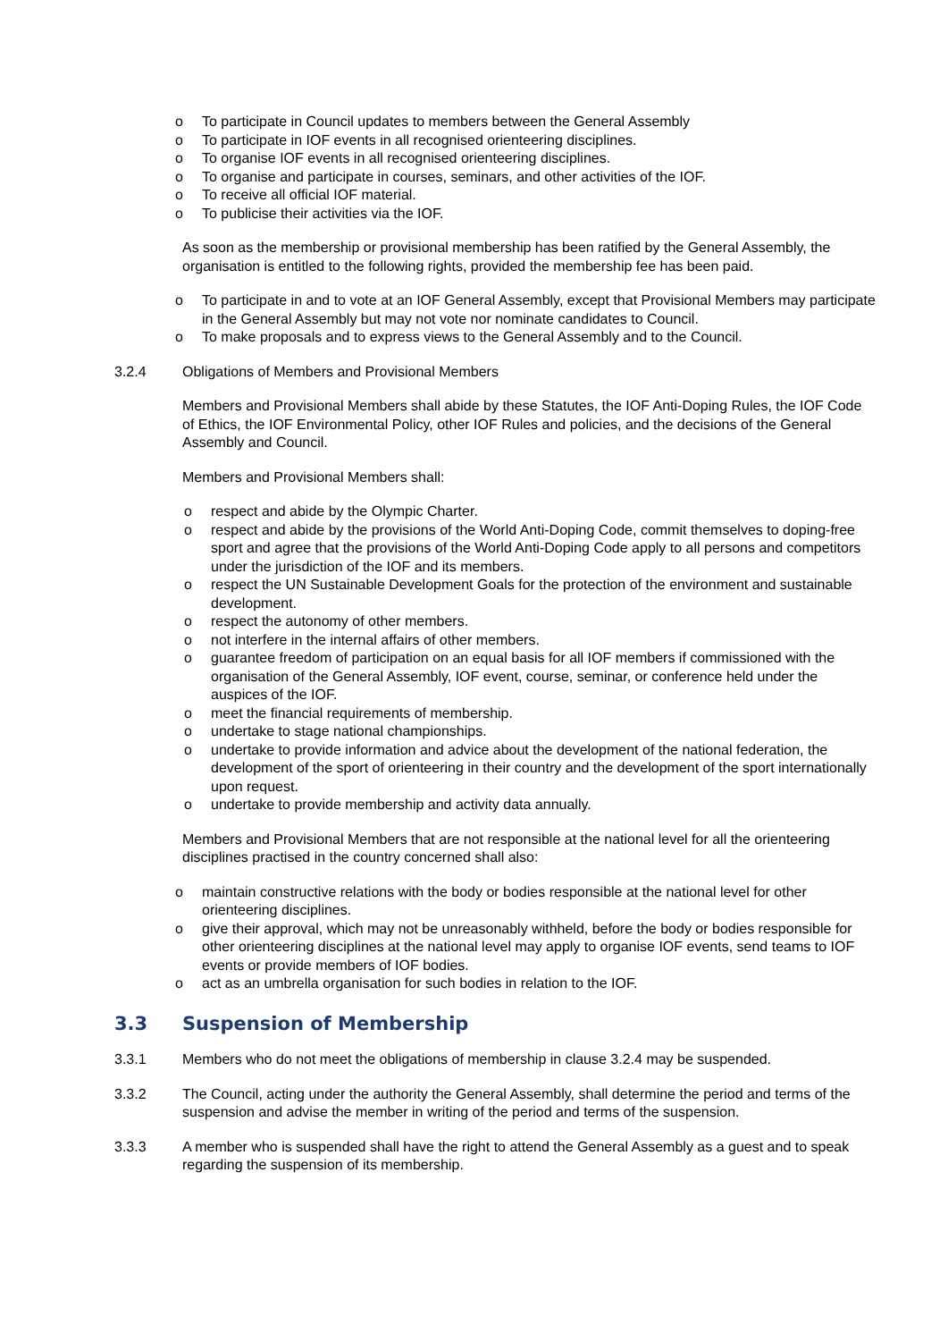o To participate in Council updates to members between the General Assembly
o To participate in IOF events in all recognised orienteering disciplines.
o To organise IOF events in all recognised orienteering disciplines.
o To organise and participate in courses, seminars, and other activities of the IOF.
o To receive all official IOF material.
o To publicise their activities via the IOF.
As soon as the membership or provisional membership has been ratified by the General Assembly, the organisation is entitled to the following rights, provided the membership fee has been paid.
o To participate in and to vote at an IOF General Assembly, except that Provisional Members may participate in the General Assembly but may not vote nor nominate candidates to Council.
o To make proposals and to express views to the General Assembly and to the Council.
3.2.4 Obligations of Members and Provisional Members
Members and Provisional Members shall abide by these Statutes, the IOF Anti-Doping Rules, the IOF Code of Ethics, the IOF Environmental Policy, other IOF Rules and policies, and the decisions of the General Assembly and Council.
Members and Provisional Members shall:
o respect and abide by the Olympic Charter.
o respect and abide by the provisions of the World Anti-Doping Code, commit themselves to doping-free sport and agree that the provisions of the World Anti-Doping Code apply to all persons and competitors under the jurisdiction of the IOF and its members.
o respect the UN Sustainable Development Goals for the protection of the environment and sustainable development.
o respect the autonomy of other members.
o not interfere in the internal affairs of other members.
o guarantee freedom of participation on an equal basis for all IOF members if commissioned with the organisation of the General Assembly, IOF event, course, seminar, or conference held under the auspices of the IOF.
o meet the financial requirements of membership.
o undertake to stage national championships.
o undertake to provide information and advice about the development of the national federation, the development of the sport of orienteering in their country and the development of the sport internationally upon request.
o undertake to provide membership and activity data annually.
Members and Provisional Members that are not responsible at the national level for all the orienteering disciplines practised in the country concerned shall also:
o maintain constructive relations with the body or bodies responsible at the national level for other orienteering disciplines.
o give their approval, which may not be unreasonably withheld, before the body or bodies responsible for other orienteering disciplines at the national level may apply to organise IOF events, send teams to IOF events or provide members of IOF bodies.
o act as an umbrella organisation for such bodies in relation to the IOF.
3.3 Suspension of Membership
3.3.1 Members who do not meet the obligations of membership in clause 3.2.4 may be suspended.
3.3.2 The Council, acting under the authority the General Assembly, shall determine the period and terms of the suspension and advise the member in writing of the period and terms of the suspension.
3.3.3 A member who is suspended shall have the right to attend the General Assembly as a guest and to speak regarding the suspension of its membership.